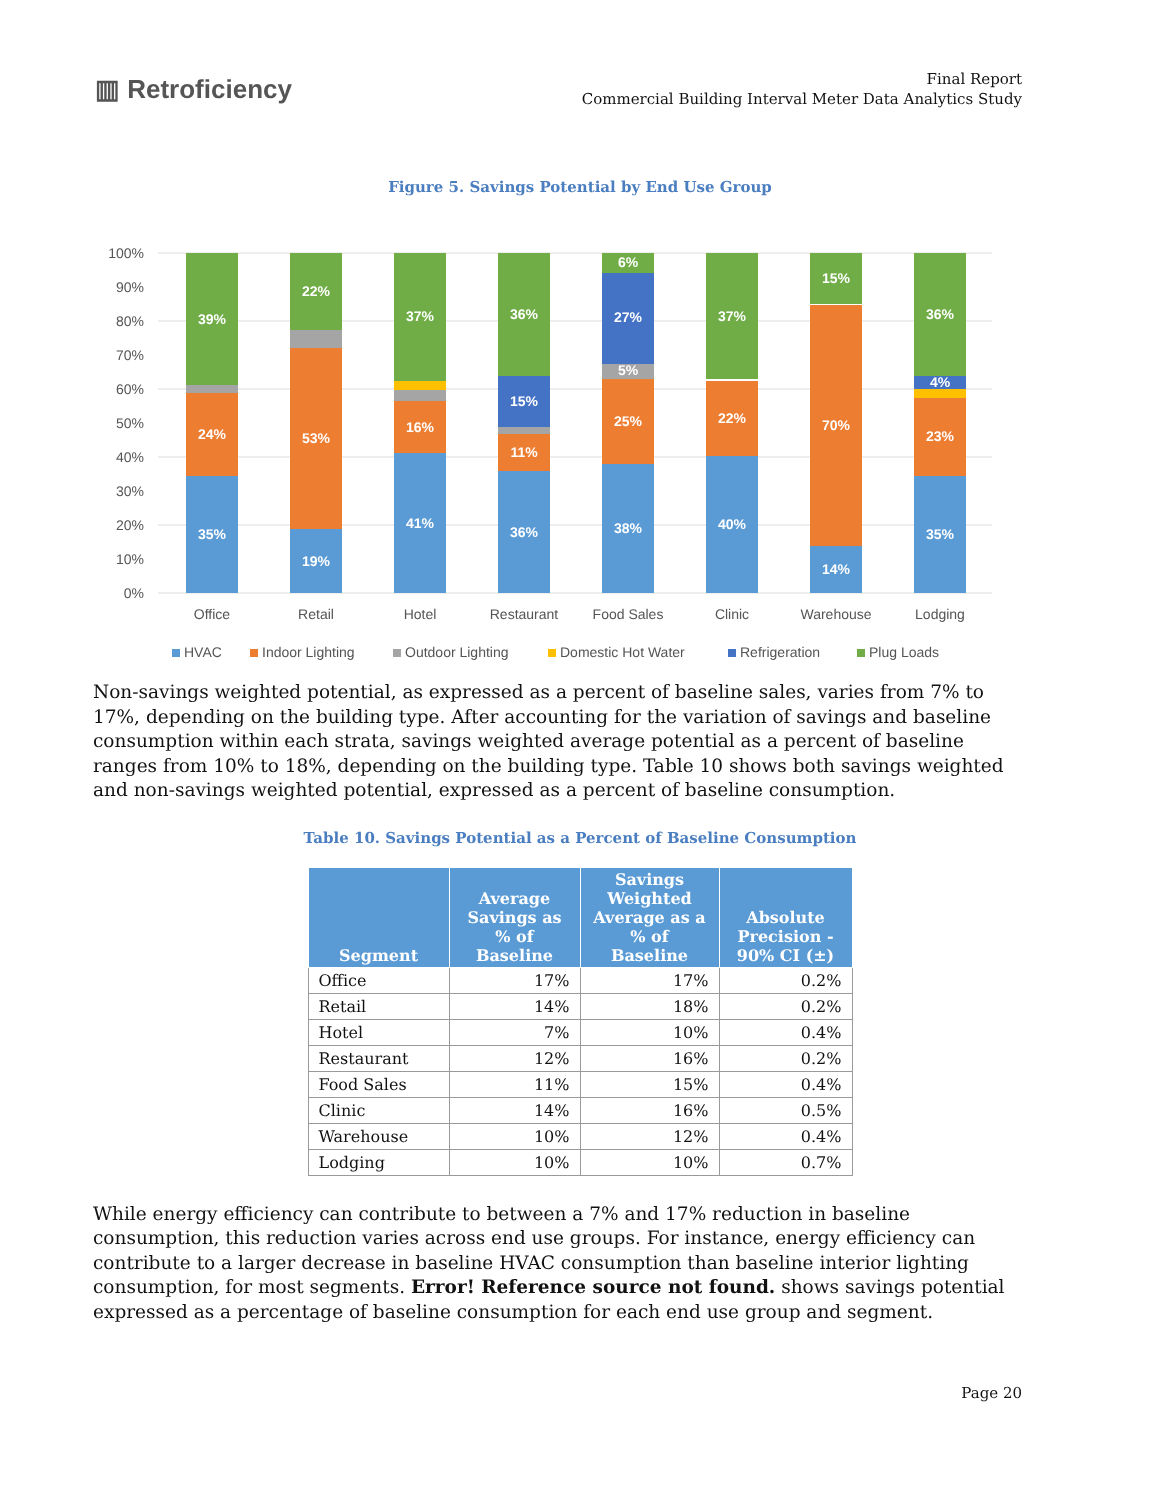▥ Retroficiency
Final Report
Commercial Building Interval Meter Data Analytics Study
Figure 5. Savings Potential by End Use Group
100%
90%
80%
70%
60%
50%
40%
30%
20%
10%
0%
39%
24%
35%
22%
53%
19%
37%
16%
41%
36%
15%
11%
36%
6%
27%
5%
25%
38%
37%
22%
40%
15%
70%
14%
36%
4%
23%
35%
Office
Retail
Hotel
Restaurant
Food Sales
Clinic
Warehouse
Lodging
HVAC
Indoor Lighting
Outdoor Lighting
Domestic Hot Water
Refrigeration
Plug Loads
Non-savings weighted potential, as expressed as a percent of baseline sales, varies from 7% to 17%, depending on the building type. After accounting for the variation of savings and baseline consumption within each strata, savings weighted average potential as a percent of baseline ranges from 10% to 18%, depending on the building type. Table 10 shows both savings weighted and non-savings weighted potential, expressed as a percent of baseline consumption.
Table 10. Savings Potential as a Percent of Baseline Consumption
| Segment | Average Savings as % of Baseline | Savings Weighted Average as a % of Baseline | Absolute Precision - 90% CI (±) |
| --- | --- | --- | --- |
| Office | 17% | 17% | 0.2% |
| Retail | 14% | 18% | 0.2% |
| Hotel | 7% | 10% | 0.4% |
| Restaurant | 12% | 16% | 0.2% |
| Food Sales | 11% | 15% | 0.4% |
| Clinic | 14% | 16% | 0.5% |
| Warehouse | 10% | 12% | 0.4% |
| Lodging | 10% | 10% | 0.7% |
While energy efficiency can contribute to between a 7% and 17% reduction in baseline consumption, this reduction varies across end use groups. For instance, energy efficiency can contribute to a larger decrease in baseline HVAC consumption than baseline interior lighting consumption, for most segments. Error! Reference source not found. shows savings potential expressed as a percentage of baseline consumption for each end use group and segment.
Page 20